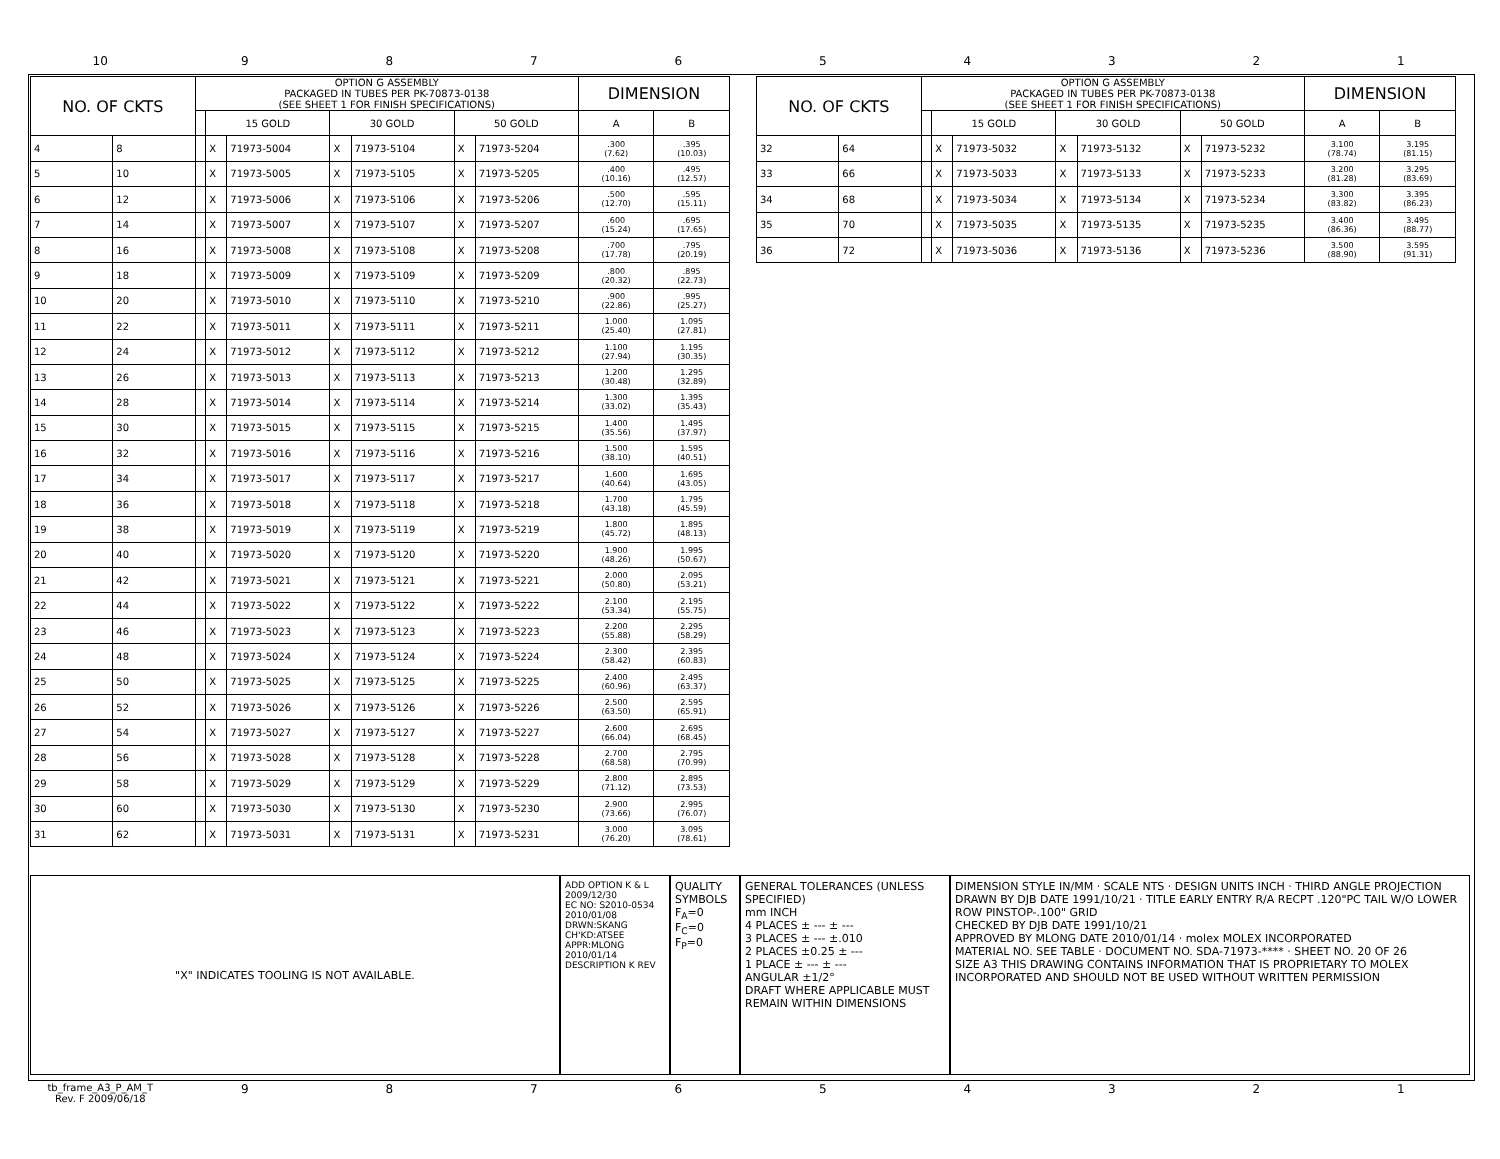10 9 8 7 6 5 4 3 2 1
| NO. OF CKTS | | OPTION G ASSEMBLY PACKAGED IN TUBES PER PK-70873-0138 (SEE SHEET 1 FOR FINISH SPECIFICATIONS) | | | | | | | DIMENSION | |
| --- | --- | --- | --- | --- | --- | --- | --- | --- | --- | --- |
| | | | 15 GOLD | | 30 GOLD | | 50 GOLD | | A | B |
| 4 | 8 | | X | 71973-5004 | X | 71973-5104 | X | 71973-5204 | .300 (7.62) | .395 (10.03) |
| 5 | 10 | | X | 71973-5005 | X | 71973-5105 | X | 71973-5205 | .400 (10.16) | .495 (12.57) |
| 6 | 12 | | X | 71973-5006 | X | 71973-5106 | X | 71973-5206 | .500 (12.70) | .595 (15.11) |
| 7 | 14 | | X | 71973-5007 | X | 71973-5107 | X | 71973-5207 | .600 (15.24) | .695 (17.65) |
| 8 | 16 | | X | 71973-5008 | X | 71973-5108 | X | 71973-5208 | .700 (17.78) | .795 (20.19) |
| 9 | 18 | | X | 71973-5009 | X | 71973-5109 | X | 71973-5209 | .800 (20.32) | .895 (22.73) |
| 10 | 20 | | X | 71973-5010 | X | 71973-5110 | X | 71973-5210 | .900 (22.86) | .995 (25.27) |
| 11 | 22 | | X | 71973-5011 | X | 71973-5111 | X | 71973-5211 | 1.000 (25.40) | 1.095 (27.81) |
| 12 | 24 | | X | 71973-5012 | X | 71973-5112 | X | 71973-5212 | 1.100 (27.94) | 1.195 (30.35) |
| 13 | 26 | | X | 71973-5013 | X | 71973-5113 | X | 71973-5213 | 1.200 (30.48) | 1.295 (32.89) |
| 14 | 28 | | X | 71973-5014 | X | 71973-5114 | X | 71973-5214 | 1.300 (33.02) | 1.395 (35.43) |
| 15 | 30 | | X | 71973-5015 | X | 71973-5115 | X | 71973-5215 | 1.400 (35.56) | 1.495 (37.97) |
| 16 | 32 | | X | 71973-5016 | X | 71973-5116 | X | 71973-5216 | 1.500 (38.10) | 1.595 (40.51) |
| 17 | 34 | | X | 71973-5017 | X | 71973-5117 | X | 71973-5217 | 1.600 (40.64) | 1.695 (43.05) |
| 18 | 36 | | X | 71973-5018 | X | 71973-5118 | X | 71973-5218 | 1.700 (43.18) | 1.795 (45.59) |
| 19 | 38 | | X | 71973-5019 | X | 71973-5119 | X | 71973-5219 | 1.800 (45.72) | 1.895 (48.13) |
| 20 | 40 | | X | 71973-5020 | X | 71973-5120 | X | 71973-5220 | 1.900 (48.26) | 1.995 (50.67) |
| 21 | 42 | | X | 71973-5021 | X | 71973-5121 | X | 71973-5221 | 2.000 (50.80) | 2.095 (53.21) |
| 22 | 44 | | X | 71973-5022 | X | 71973-5122 | X | 71973-5222 | 2.100 (53.34) | 2.195 (55.75) |
| 23 | 46 | | X | 71973-5023 | X | 71973-5123 | X | 71973-5223 | 2.200 (55.88) | 2.295 (58.29) |
| 24 | 48 | | X | 71973-5024 | X | 71973-5124 | X | 71973-5224 | 2.300 (58.42) | 2.395 (60.83) |
| 25 | 50 | | X | 71973-5025 | X | 71973-5125 | X | 71973-5225 | 2.400 (60.96) | 2.495 (63.37) |
| 26 | 52 | | X | 71973-5026 | X | 71973-5126 | X | 71973-5226 | 2.500 (63.50) | 2.595 (65.91) |
| 27 | 54 | | X | 71973-5027 | X | 71973-5127 | X | 71973-5227 | 2.600 (66.04) | 2.695 (68.45) |
| 28 | 56 | | X | 71973-5028 | X | 71973-5128 | X | 71973-5228 | 2.700 (68.58) | 2.795 (70.99) |
| 29 | 58 | | X | 71973-5029 | X | 71973-5129 | X | 71973-5229 | 2.800 (71.12) | 2.895 (73.53) |
| 30 | 60 | | X | 71973-5030 | X | 71973-5130 | X | 71973-5230 | 2.900 (73.66) | 2.995 (76.07) |
| 31 | 62 | | X | 71973-5031 | X | 71973-5131 | X | 71973-5231 | 3.000 (76.20) | 3.095 (78.61) |
| NO. OF CKTS | | OPTION G ASSEMBLY PACKAGED IN TUBES PER PK-70873-0138 (SEE SHEET 1 FOR FINISH SPECIFICATIONS) | | | | | | | DIMENSION | |
| --- | --- | --- | --- | --- | --- | --- | --- | --- | --- | --- |
| | | | 15 GOLD | | 30 GOLD | | 50 GOLD | | A | B |
| 32 | 64 | | X | 71973-5032 | X | 71973-5132 | X | 71973-5232 | 3.100 (78.74) | 3.195 (81.15) |
| 33 | 66 | | X | 71973-5033 | X | 71973-5133 | X | 71973-5233 | 3.200 (81.28) | 3.295 (83.69) |
| 34 | 68 | | X | 71973-5034 | X | 71973-5134 | X | 71973-5234 | 3.300 (83.82) | 3.395 (86.23) |
| 35 | 70 | | X | 71973-5035 | X | 71973-5135 | X | 71973-5235 | 3.400 (86.36) | 3.495 (88.77) |
| 36 | 72 | | X | 71973-5036 | X | 71973-5136 | X | 71973-5236 | 3.500 (88.90) | 3.595 (91.31) |
"X" INDICATES TOOLING IS NOT AVAILABLE.
ADD OPTION K & L 2009/12/30
EC NO: S2010-0534 2010/01/08
DRWN:SKANG CH'KD:ATSEE APPR:MLONG 2010/01/14
DESCRIPTION K REV
QUALITY SYMBOLS
F<sub>A</sub>=0
F<sub>C</sub>=0
F<sub>P</sub>=0
GENERAL TOLERANCES (UNLESS SPECIFIED)
mm INCH
4 PLACES ± --- ± ---
3 PLACES ± --- ±.010
2 PLACES ±0.25 ± ---
1 PLACE ± --- ± ---
ANGULAR ±1/2°
DRAFT WHERE APPLICABLE MUST REMAIN WITHIN DIMENSIONS
DIMENSION STYLE IN/MM · SCALE NTS · DESIGN UNITS INCH · THIRD ANGLE PROJECTION
DRAWN BY DJB DATE 1991/10/21 · TITLE EARLY ENTRY R/A RECPT .120"PC TAIL W/O LOWER ROW PINSTOP-.100" GRID
CHECKED BY DJB DATE 1991/10/21
APPROVED BY MLONG DATE 2010/01/14 · molex MOLEX INCORPORATED
MATERIAL NO. SEE TABLE · DOCUMENT NO. SDA-71973-**** · SHEET NO. 20 OF 26
SIZE A3 THIS DRAWING CONTAINS INFORMATION THAT IS PROPRIETARY TO MOLEX INCORPORATED AND SHOULD NOT BE USED WITHOUT WRITTEN PERMISSION
tb_frame_A3_P_AM_T
Rev. F 2009/06/18
9 8 7 6 5 4 3 2 1